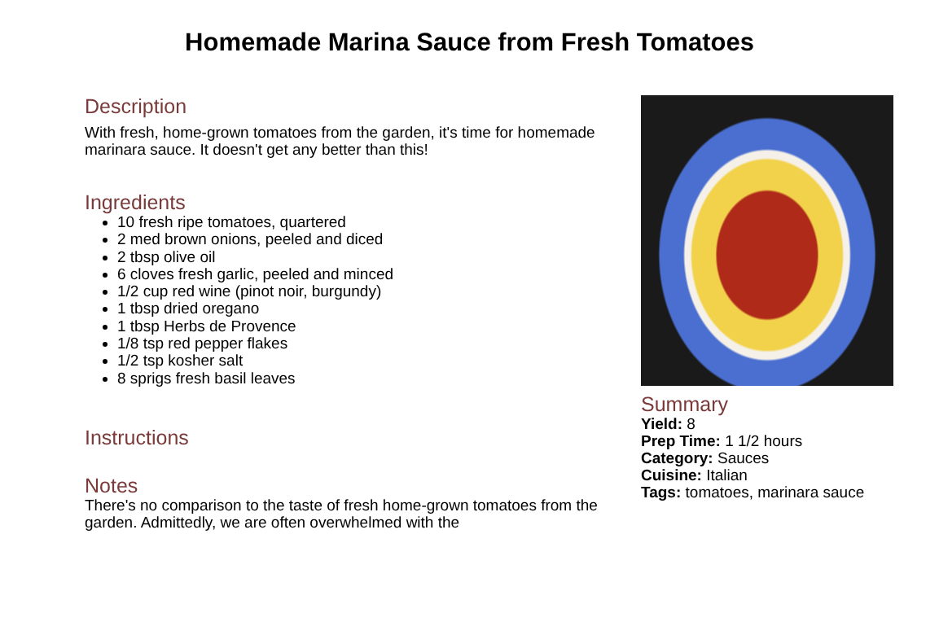Homemade Marina Sauce from Fresh Tomatoes
Description
With fresh, home-grown tomatoes from the garden, it's time for homemade marinara sauce. It doesn't get any better than this!
Ingredients
10 fresh ripe tomatoes, quartered
2 med brown onions, peeled and diced
2 tbsp olive oil
6 cloves fresh garlic, peeled and minced
1/2 cup red wine (pinot noir, burgundy)
1 tbsp dried oregano
1 tbsp Herbs de Provence
1/8 tsp red pepper flakes
1/2 tsp kosher salt
8 sprigs fresh basil leaves
Instructions
Notes
There's no comparison to the taste of fresh home-grown tomatoes from the garden. Admittedly, we are often overwhelmed with the
Summary
Yield: 8
Prep Time: 1 1/2 hours
Category: Sauces
Cuisine: Italian
Tags: tomatoes, marinara sauce